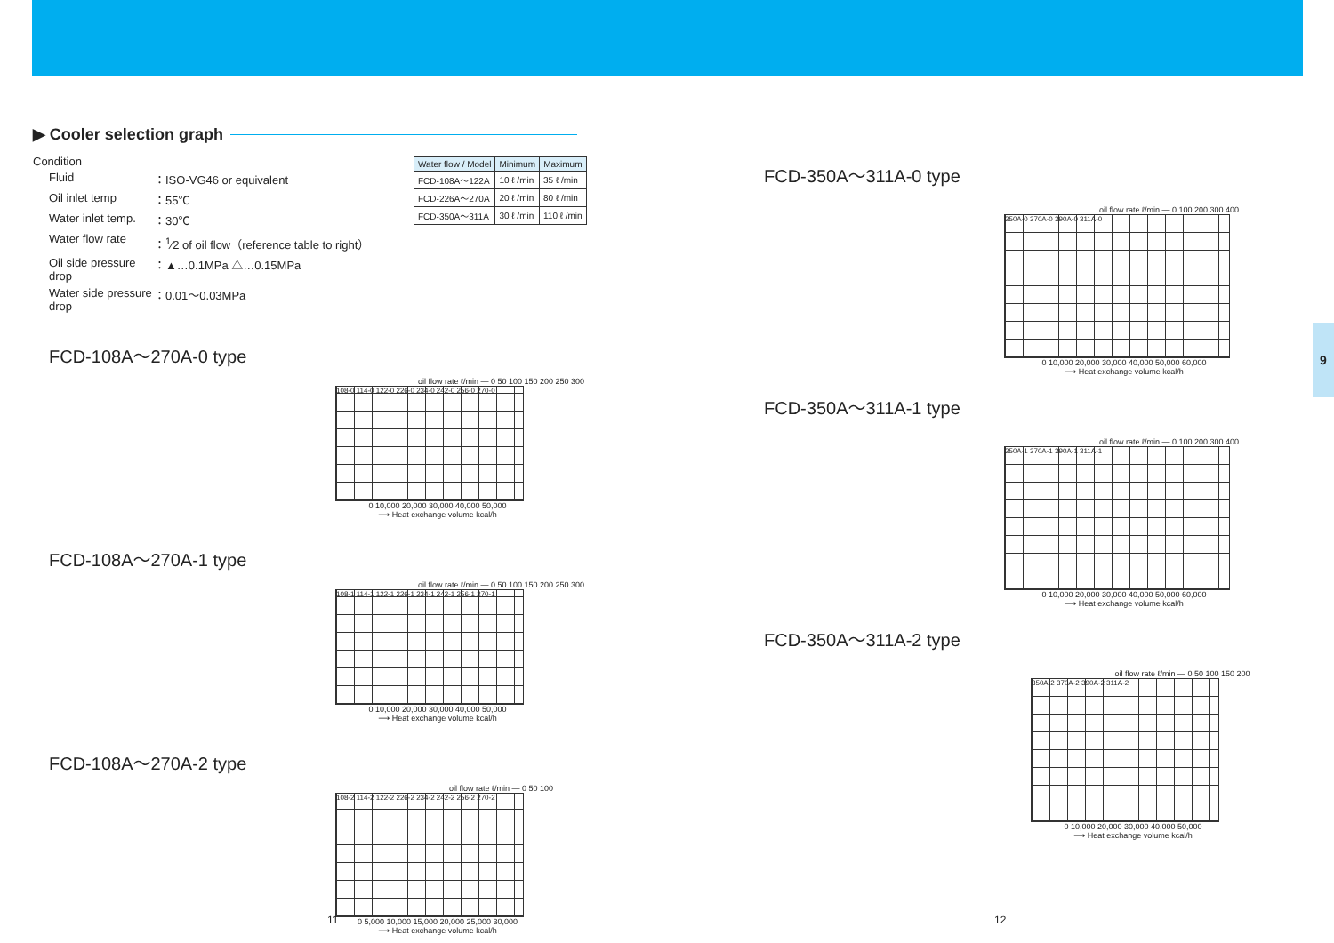9
▶ Cooler selection graph
Condition
| Fluid | ：ISO-VG46 or equivalent |
| Oil inlet temp | ：55℃ |
| Water inlet temp. | ：30℃ |
| Water flow rate | ：<sup>1</sup>⁄2 of oil flow（reference table to right） |
| Oil side pressure drop | ：▲…0.1MPa △…0.15MPa |
| Water side pressure drop | ：0.01～0.03MPa |
| Water flow / Model | Minimum | Maximum |
| --- | --- | --- |
| FCD-108A～122A | 10 ℓ /min | 35 ℓ /min |
| FCD-226A～270A | 20 ℓ /min | 80 ℓ /min |
| FCD-350A～311A | 30 ℓ /min | 110 ℓ /min |
FCD-108A～270A-0 type
oil flow rate ℓ/min — 0 50 100 150 200 250 300
108-0 114-0 122-0 226-0 234-0 242-0 256-0 270-0
0 10,000 20,000 30,000 40,000 50,000
⟶ Heat exchange volume kcal/h
FCD-108A～270A-1 type
oil flow rate ℓ/min — 0 50 100 150 200 250 300
108-1 114-1 122-1 226-1 234-1 242-1 256-1 270-1
0 10,000 20,000 30,000 40,000 50,000
⟶ Heat exchange volume kcal/h
FCD-108A～270A-2 type
oil flow rate ℓ/min — 0 50 100
108-2 114-2 122-2 226-2 234-2 242-2 256-2 270-2
0 5,000 10,000 15,000 20,000 25,000 30,000
⟶ Heat exchange volume kcal/h
FCD-350A～311A-0 type
oil flow rate ℓ/min — 0 100 200 300 400
350A-0 370A-0 390A-0 311A-0
0 10,000 20,000 30,000 40,000 50,000 60,000
⟶ Heat exchange volume kcal/h
FCD-350A～311A-1 type
oil flow rate ℓ/min — 0 100 200 300 400
350A-1 370A-1 390A-1 311A-1
0 10,000 20,000 30,000 40,000 50,000 60,000
⟶ Heat exchange volume kcal/h
FCD-350A～311A-2 type
oil flow rate ℓ/min — 0 50 100 150 200
350A-2 370A-2 390A-2 311A-2
0 10,000 20,000 30,000 40,000 50,000
⟶ Heat exchange volume kcal/h
11 12